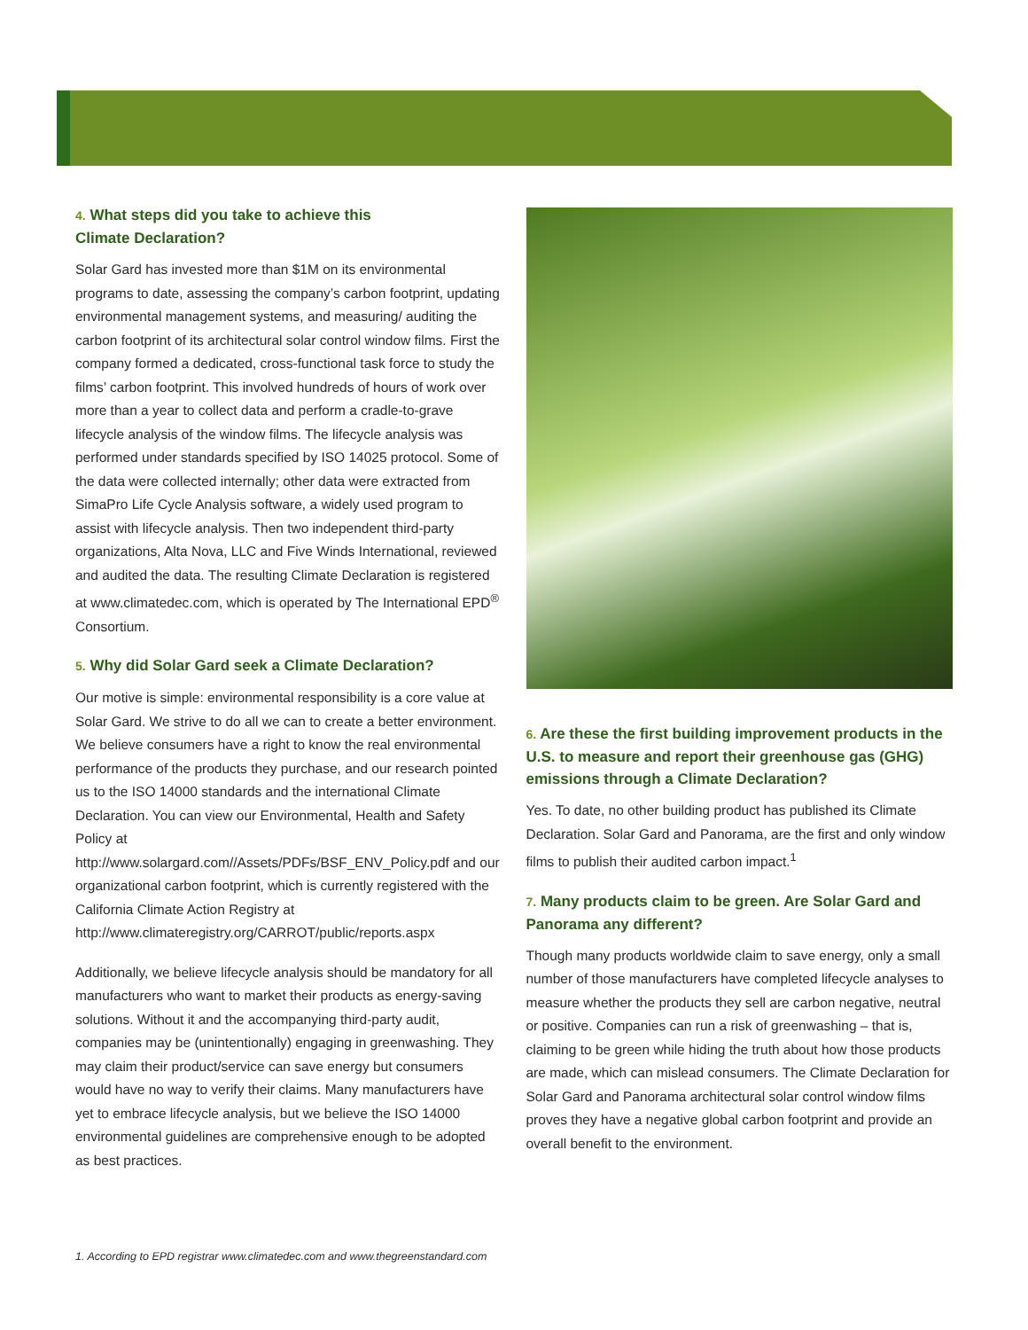4. What steps did you take to achieve this
Climate Declaration?
Solar Gard has invested more than $1M on its environmental programs to date, assessing the company’s carbon footprint, updating environmental management systems, and measuring/ auditing the carbon footprint of its architectural solar control window films. First the company formed a dedicated, cross-functional task force to study the films’ carbon footprint. This involved hundreds of hours of work over more than a year to collect data and perform a cradle-to-grave lifecycle analysis of the window films. The lifecycle analysis was performed under standards specified by ISO 14025 protocol. Some of the data were collected internally; other data were extracted from SimaPro Life Cycle Analysis software, a widely used program to assist with lifecycle analysis. Then two independent third-party organizations, Alta Nova, LLC and Five Winds International, reviewed and audited the data. The resulting Climate Declaration is registered at www.climatedec.com, which is operated by The International EPD<sup>®</sup> Consortium.
5. Why did Solar Gard seek a Climate Declaration?
Our motive is simple: environmental responsibility is a core value at Solar Gard. We strive to do all we can to create a better environment. We believe consumers have a right to know the real environmental performance of the products they purchase, and our research pointed us to the ISO 14000 standards and the international Climate Declaration. You can view our Environmental, Health and Safety Policy at http://www.solargard.com//Assets/PDFs/BSF_ENV_Policy.pdf and our organizational carbon footprint, which is currently registered with the California Climate Action Registry at http://www.climateregistry.org/CARROT/public/reports.aspx
Additionally, we believe lifecycle analysis should be mandatory for all manufacturers who want to market their products as energy-saving solutions. Without it and the accompanying third-party audit, companies may be (unintentionally) engaging in greenwashing. They may claim their product/service can save energy but consumers would have no way to verify their claims. Many manufacturers have yet to embrace lifecycle analysis, but we believe the ISO 14000 environmental guidelines are comprehensive enough to be adopted as best practices.
6. Are these the first building improvement products in the U.S. to measure and report their greenhouse gas (GHG) emissions through a Climate Declaration?
Yes. To date, no other building product has published its Climate Declaration. Solar Gard and Panorama, are the first and only window films to publish their audited carbon impact.<sup>1</sup>
7. Many products claim to be green. Are Solar Gard and Panorama any different?
Though many products worldwide claim to save energy, only a small number of those manufacturers have completed lifecycle analyses to measure whether the products they sell are carbon negative, neutral or positive. Companies can run a risk of greenwashing – that is, claiming to be green while hiding the truth about how those products are made, which can mislead consumers. The Climate Declaration for Solar Gard and Panorama architectural solar control window films proves they have a negative global carbon footprint and provide an overall benefit to the environment.
1. According to EPD registrar www.climatedec.com and www.thegreenstandard.com